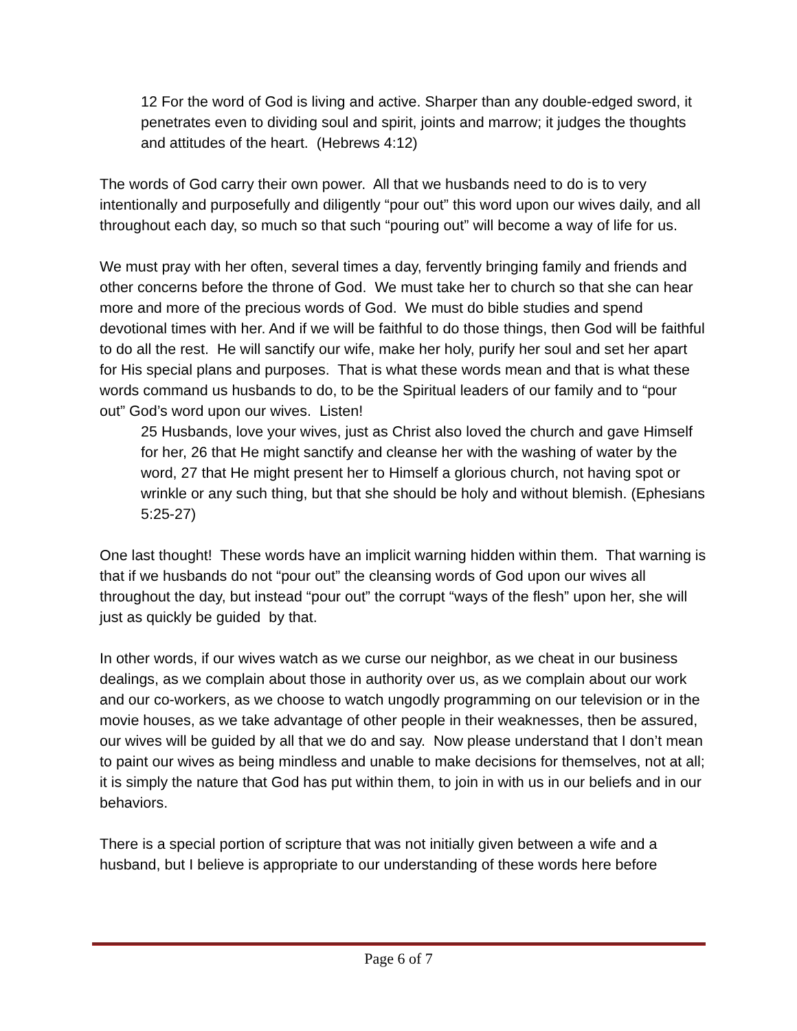12 For the word of God is living and active. Sharper than any double-edged sword, it penetrates even to dividing soul and spirit, joints and marrow; it judges the thoughts and attitudes of the heart. (Hebrews 4:12)
The words of God carry their own power. All that we husbands need to do is to very intentionally and purposefully and diligently “pour out” this word upon our wives daily, and all throughout each day, so much so that such “pouring out” will become a way of life for us.
We must pray with her often, several times a day, fervently bringing family and friends and other concerns before the throne of God. We must take her to church so that she can hear more and more of the precious words of God. We must do bible studies and spend devotional times with her. And if we will be faithful to do those things, then God will be faithful to do all the rest. He will sanctify our wife, make her holy, purify her soul and set her apart for His special plans and purposes. That is what these words mean and that is what these words command us husbands to do, to be the Spiritual leaders of our family and to “pour out” God’s word upon our wives. Listen!
25 Husbands, love your wives, just as Christ also loved the church and gave Himself for her, 26 that He might sanctify and cleanse her with the washing of water by the word, 27 that He might present her to Himself a glorious church, not having spot or wrinkle or any such thing, but that she should be holy and without blemish. (Ephesians 5:25-27)
One last thought! These words have an implicit warning hidden within them. That warning is that if we husbands do not “pour out” the cleansing words of God upon our wives all throughout the day, but instead “pour out” the corrupt “ways of the flesh” upon her, she will just as quickly be guided by that.
In other words, if our wives watch as we curse our neighbor, as we cheat in our business dealings, as we complain about those in authority over us, as we complain about our work and our co-workers, as we choose to watch ungodly programming on our television or in the movie houses, as we take advantage of other people in their weaknesses, then be assured, our wives will be guided by all that we do and say. Now please understand that I don’t mean to paint our wives as being mindless and unable to make decisions for themselves, not at all; it is simply the nature that God has put within them, to join in with us in our beliefs and in our behaviors.
There is a special portion of scripture that was not initially given between a wife and a husband, but I believe is appropriate to our understanding of these words here before
Page 6 of 7